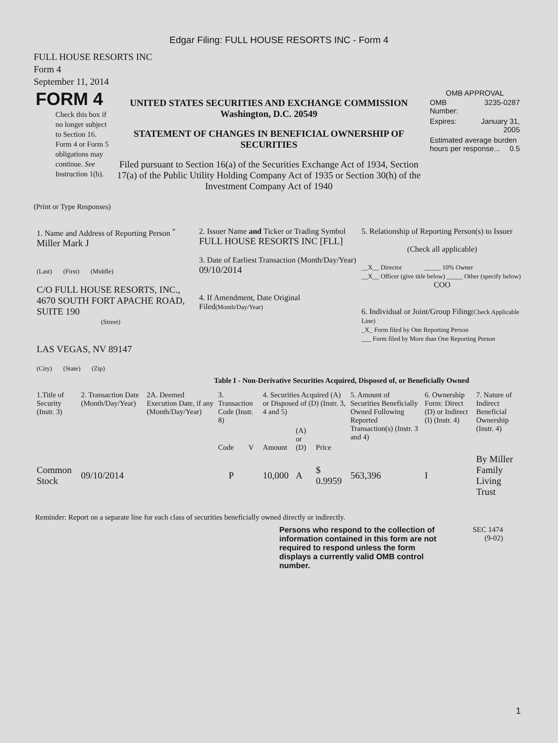Edgar Filing: FULL HOUSE RESORTS INC - Form 4
FULL HOUSE RESORTS INC
Form 4
September 11, 2014
| FORM 4 Check this box if no longer subject to Section 16. Form 4 or Form 5 obligations may continue. See Instruction 1(b). | UNITED STATES SECURITIES AND EXCHANGE COMMISSION Washington, D.C. 20549 STATEMENT OF CHANGES IN BENEFICIAL OWNERSHIP OF SECURITIES Filed pursuant to Section 16(a) of the Securities Exchange Act of 1934, Section 17(a) of the Public Utility Holding Company Act of 1935 or Section 30(h) of the Investment Company Act of 1940 | OMB APPROVAL / OMB Number: / 3235-0287 / / Expires: / January 31, 2005 / / Estimated average burden hours per response... 0.5 / / |
(Print or Type Responses)
| 1. Name and Address of Reporting Person <sup>*</sup> Miller Mark J (Last) (First) (Middle) C/O FULL HOUSE RESORTS, INC., 4670 SOUTH FORT APACHE ROAD, SUITE 190 (Street) LAS VEGAS, NV 89147 (City) (State) (Zip) | 2. Issuer Name and Ticker or Trading Symbol FULL HOUSE RESORTS INC [FLL] 3. Date of Earliest Transaction (Month/Day/Year) 09/10/2014 4. If Amendment, Date Original Filed (Month/Day/Year) | 5. Relationship of Reporting Person(s) to Issuer (Check all applicable) __X__ Director _____ 10% Owner __X__ Officer (give title below) _____ Other (specify below) COO 6. Individual or Joint/Group Filing (Check Applicable Line) _X_ Form filed by One Reporting Person ___ Form filed by More than One Reporting Person |
Table I - Non-Derivative Securities Acquired, Disposed of, or Beneficially Owned
| 1.Title of Security (Instr. 3) | 2. Transaction Date (Month/Day/Year) | 2A. Deemed Execution Date, if any (Month/Day/Year) | 3. Transaction Code (Instr. 8) | | 4. Securities Acquired (A) or Disposed of (D) (Instr. 3, 4 and 5) | | | 5. Amount of Securities Beneficially Owned Following Reported Transaction(s) (Instr. 3 and 4) | 6. Ownership Form: Direct (D) or Indirect (I) (Instr. 4) | 7. Nature of Indirect Beneficial Ownership (Instr. 4) |
| --- | --- | --- | --- | --- | --- | --- | --- | --- | --- | --- |
| | | | Code | V | Amount | (A) or (D) | Price | | | |
| Common Stock | 09/10/2014 | | P | | 10,000 | A | $ 0.9959 | 563,396 | I | By Miller Family Living Trust |
Reminder: Report on a separate line for each class of securities beneficially owned directly or indirectly.
| Persons who respond to the collection of information contained in this form are not required to respond unless the form displays a currently valid OMB control number. | SEC 1474 (9-02) |
1